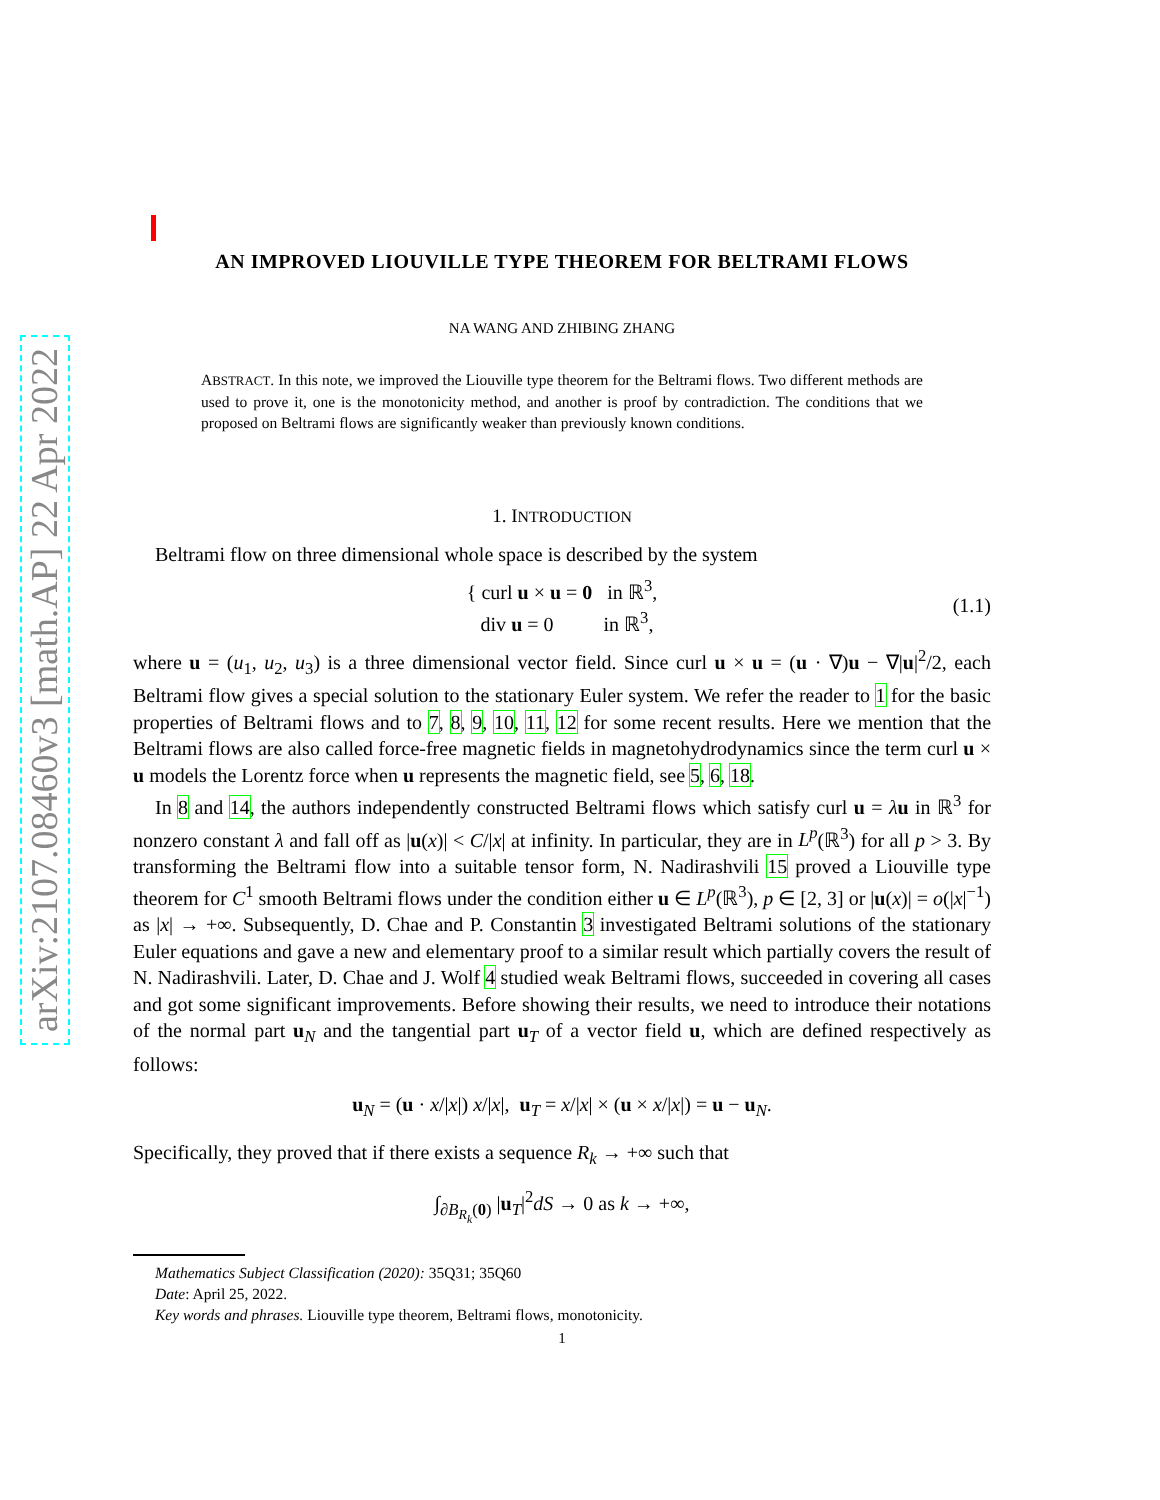arXiv:2107.08460v3 [math.AP] 22 Apr 2022
AN IMPROVED LIOUVILLE TYPE THEOREM FOR BELTRAMI FLOWS
NA WANG AND ZHIBING ZHANG
ABSTRACT. In this note, we improved the Liouville type theorem for the Beltrami flows. Two different methods are used to prove it, one is the monotonicity method, and another is proof by contradiction. The conditions that we proposed on Beltrami flows are significantly weaker than previously known conditions.
1. INTRODUCTION
Beltrami flow on three dimensional whole space is described by the system
{ curl u × u = 0 in ℝ<sup>3</sup>,
div u = 0 in ℝ<sup>3</sup>, (1.1)
where u = (u<sub>1</sub>, u<sub>2</sub>, u<sub>3</sub>) is a three dimensional vector field. Since curl u × u = (u · ∇)u − ∇|u|<sup>2</sup>/2, each Beltrami flow gives a special solution to the stationary Euler system. We refer the reader to 1 for the basic properties of Beltrami flows and to 7, 8, 9, 10, 11, 12 for some recent results. Here we mention that the Beltrami flows are also called force-free magnetic fields in magnetohydrodynamics since the term curl u × u models the Lorentz force when u represents the magnetic field, see 5, 6, 18.
In 8 and 14, the authors independently constructed Beltrami flows which satisfy curl u = λu in ℝ<sup>3</sup> for nonzero constant λ and fall off as |u(x)| < C/|x| at infinity. In particular, they are in L<sup>p</sup>(ℝ<sup>3</sup>) for all p > 3. By transforming the Beltrami flow into a suitable tensor form, N. Nadirashvili 15 proved a Liouville type theorem for C<sup>1</sup> smooth Beltrami flows under the condition either u ∈ L<sup>p</sup>(ℝ<sup>3</sup>), p ∈ [2, 3] or |u(x)| = o(|x|<sup>−1</sup>) as |x| → +∞. Subsequently, D. Chae and P. Constantin 3 investigated Beltrami solutions of the stationary Euler equations and gave a new and elementary proof to a similar result which partially covers the result of N. Nadirashvili. Later, D. Chae and J. Wolf 4 studied weak Beltrami flows, succeeded in covering all cases and got some significant improvements. Before showing their results, we need to introduce their notations of the normal part u<sub>N</sub> and the tangential part u<sub>T</sub> of a vector field u, which are defined respectively as follows:
u<sub>N</sub> = (u · x/|x|) x/|x|, u<sub>T</sub> = x/|x| × (u × x/|x|) = u − u<sub>N</sub>.
Specifically, they proved that if there exists a sequence R<sub>k</sub> → +∞ such that
∫<sub>∂B<sub>R<sub>k</sub></sub>(0)</sub> |u<sub>T</sub>|<sup>2</sup>dS → 0 as k → +∞,
Mathematics Subject Classification (2020): 35Q31; 35Q60
Date: April 25, 2022.
Key words and phrases. Liouville type theorem, Beltrami flows, monotonicity.
1